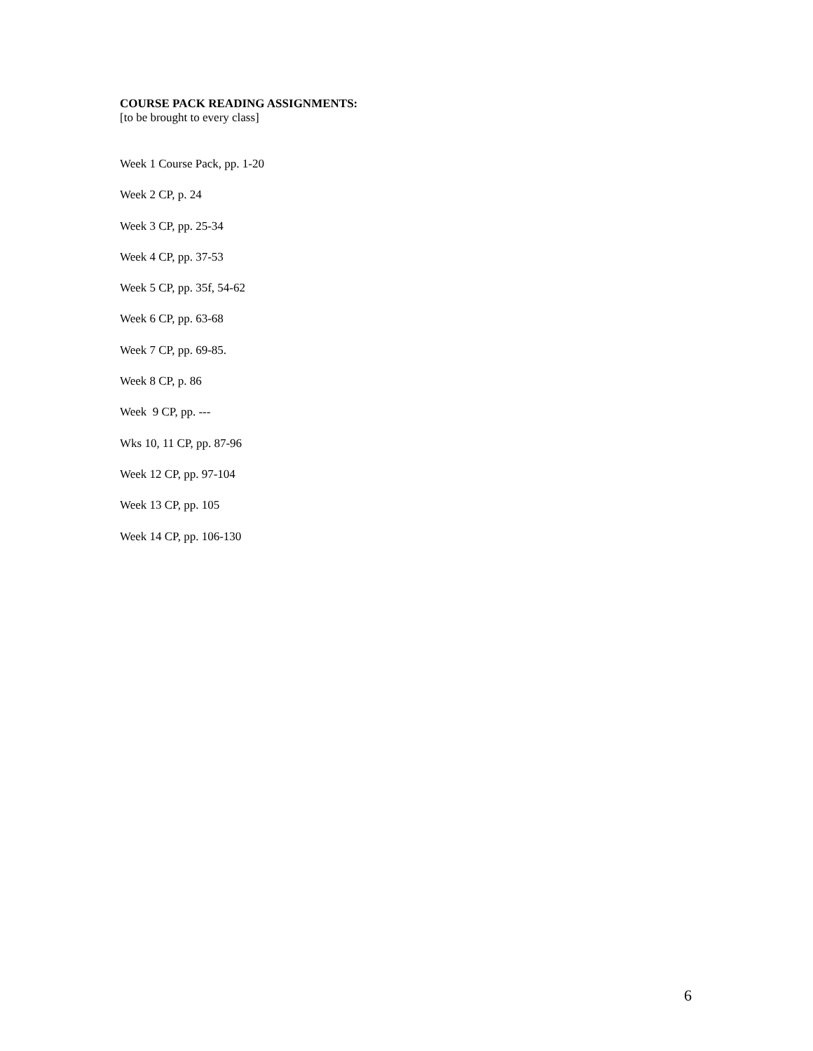COURSE PACK READING ASSIGNMENTS:
[to be brought to every class]
Week 1 Course Pack, pp. 1-20
Week 2 CP, p. 24
Week 3 CP, pp. 25-34
Week 4 CP, pp. 37-53
Week 5 CP, pp. 35f, 54-62
Week 6 CP, pp. 63-68
Week 7 CP, pp. 69-85.
Week 8 CP, p. 86
Week 9 CP, pp. ---
Wks 10, 11 CP, pp. 87-96
Week 12 CP, pp. 97-104
Week 13 CP, pp. 105
Week 14 CP, pp. 106-130
6